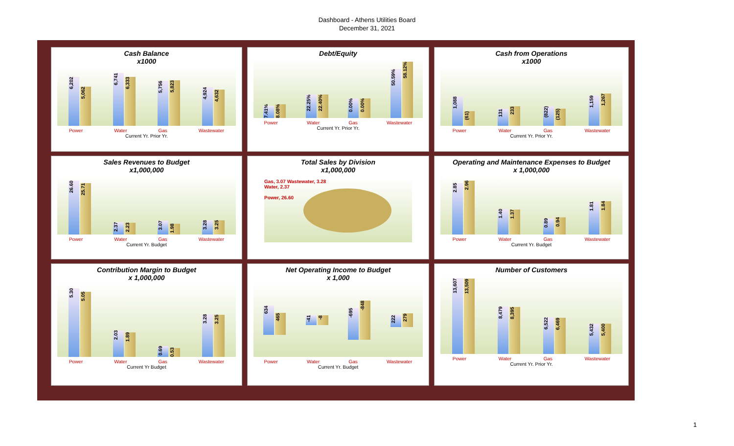Dashboard - Athens Utilities Board
December 31, 2021
Cash Balance
x1000
6,202
5,062
6,741
6,333
5,756
5,823
4,924
4,632
Power Water Gas Wastewater
Current Yr. Prior Yr.
Debt/Equity
7.41%
8.08%
22.25%
22.40%
0.00%
0.00%
50.59%
58.12%
Power Water Gas Wastewater
Current Yr. Prior Yr.
Cash from Operations
x1000
1,088
(61)
131
233
(822)
(125)
1,159
1,267
Power Water Gas Wastewater
Current Yr. Prior Yr.
Sales Revenues to Budget
x1,000,000
26.60
25.71
2.37
2.23
3.07
1.98
3.28
3.25
Power Water Gas Wastewater
Current Yr. Budget
Total Sales by Division
x1,000,000
Gas, 3.07 Wastewater, 3.28
Water, 2.37
Power, 26.60
Operating and Maintenance Expenses to Budget
x 1,000,000
2.85
2.96
1.40
1.37
0.89
0.94
1.81
1.84
Power Water Gas Wastewater
Current Yr. Budget
Contribution Margin to Budget
x 1,000,000
5.30
5.05
2.03
1.89
0.69
0.53
3.28
3.25
Power Water Gas Wastewater
Current Yr Budget
Net Operating Income to Budget
x 1,000
634
465
-41
-8
-695
-848
222
279
Power Water Gas Wastewater
Current Yr. Budget
Number of Customers
13,607
13,509
8,479
8,395
6,522
6,469
5,432
5,400
Power Water Gas Wastewater
Current Yr. Prior Yr.
1